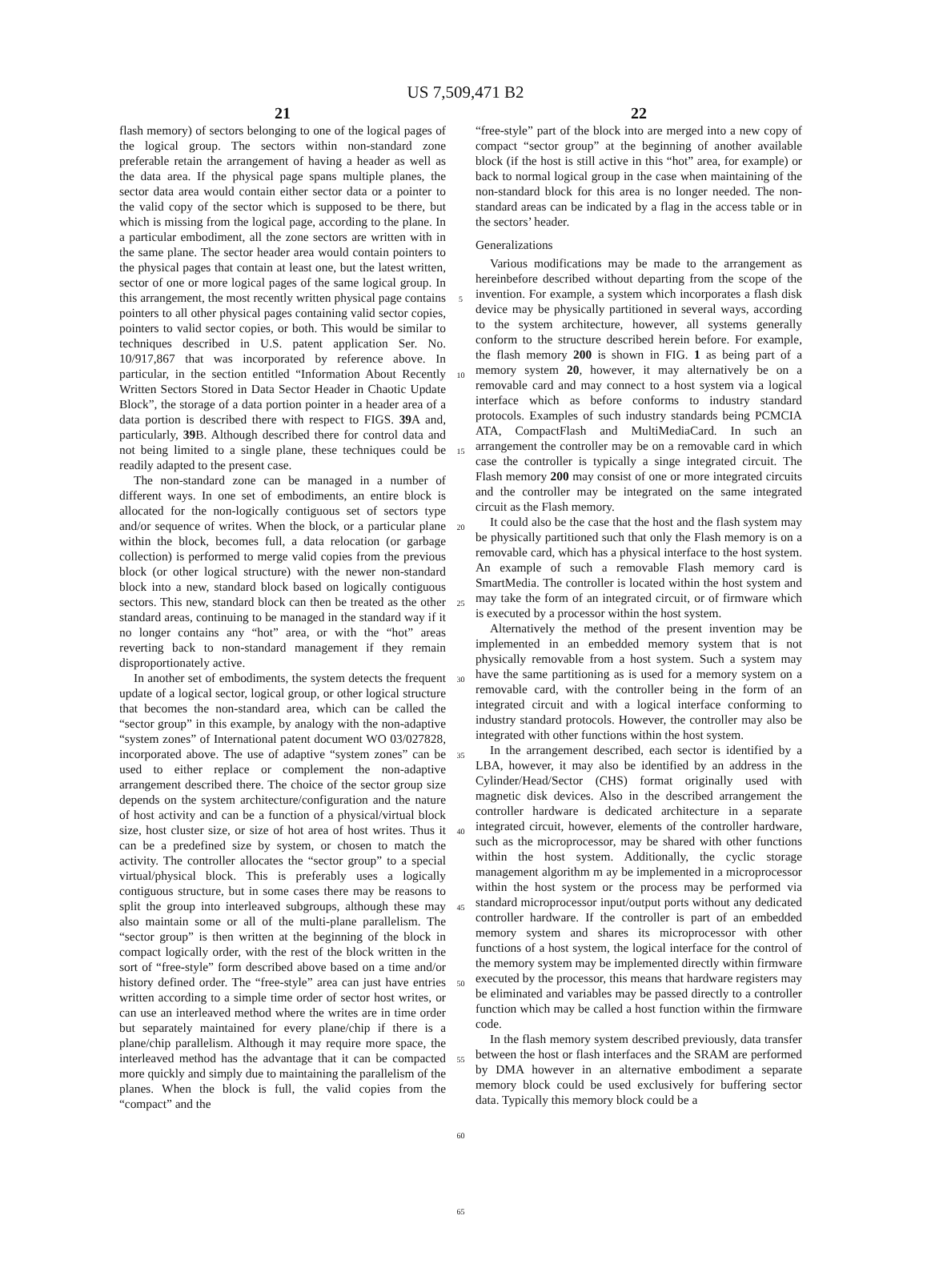US 7,509,471 B2
21
flash memory) of sectors belonging to one of the logical pages of the logical group. The sectors within non-standard zone preferable retain the arrangement of having a header as well as the data area. If the physical page spans multiple planes, the sector data area would contain either sector data or a pointer to the valid copy of the sector which is supposed to be there, but which is missing from the logical page, according to the plane. In a particular embodiment, all the zone sectors are written with in the same plane. The sector header area would contain pointers to the physical pages that contain at least one, but the latest written, sector of one or more logical pages of the same logical group. In this arrangement, the most recently written physical page contains pointers to all other physical pages containing valid sector copies, pointers to valid sector copies, or both. This would be similar to techniques described in U.S. patent application Ser. No. 10/917,867 that was incorporated by reference above. In particular, in the section entitled “Information About Recently Written Sectors Stored in Data Sector Header in Chaotic Update Block”, the storage of a data portion pointer in a header area of a data portion is described there with respect to FIGS. 39 A and, particularly, 39 B. Although described there for control data and not being limited to a single plane, these techniques could be readily adapted to the present case.
The non-standard zone can be managed in a number of different ways. In one set of embodiments, an entire block is allocated for the non-logically contiguous set of sectors type and/or sequence of writes. When the block, or a particular plane within the block, becomes full, a data relocation (or garbage collection) is performed to merge valid copies from the previous block (or other logical structure) with the newer non-standard block into a new, standard block based on logically contiguous sectors. This new, standard block can then be treated as the other standard areas, continuing to be managed in the standard way if it no longer contains any “hot” area, or with the “hot” areas reverting back to non-standard management if they remain disproportionately active.
In another set of embodiments, the system detects the frequent update of a logical sector, logical group, or other logical structure that becomes the non-standard area, which can be called the “sector group” in this example, by analogy with the non-adaptive “system zones” of International patent document WO 03/027828, incorporated above. The use of adaptive “system zones” can be used to either replace or complement the non-adaptive arrangement described there. The choice of the sector group size depends on the system architecture/configuration and the nature of host activity and can be a function of a physical/virtual block size, host cluster size, or size of hot area of host writes. Thus it can be a predefined size by system, or chosen to match the activity. The controller allocates the “sector group” to a special virtual/physical block. This is preferably uses a logically contiguous structure, but in some cases there may be reasons to split the group into interleaved subgroups, although these may also maintain some or all of the multi-plane parallelism. The “sector group” is then written at the beginning of the block in compact logically order, with the rest of the block written in the sort of “free-style” form described above based on a time and/or history defined order. The “free-style” area can just have entries written according to a simple time order of sector host writes, or can use an interleaved method where the writes are in time order but separately maintained for every plane/chip if there is a plane/chip parallelism. Although it may require more space, the interleaved method has the advantage that it can be compacted more quickly and simply due to maintaining the parallelism of the planes. When the block is full, the valid copies from the “compact” and the
5
10
15
20
25
30
35
40
45
50
55
60
65
22
“free-style” part of the block into are merged into a new copy of compact “sector group” at the beginning of another available block (if the host is still active in this “hot” area, for example) or back to normal logical group in the case when maintaining of the non-standard block for this area is no longer needed. The non-standard areas can be indicated by a flag in the access table or in the sectors’ header.
Generalizations
Various modifications may be made to the arrangement as hereinbefore described without departing from the scope of the invention. For example, a system which incorporates a flash disk device may be physically partitioned in several ways, according to the system architecture, however, all systems generally conform to the structure described herein before. For example, the flash memory 200 is shown in FIG. 1 as being part of a memory system 20, however, it may alternatively be on a removable card and may connect to a host system via a logical interface which as before conforms to industry standard protocols. Examples of such industry standards being PCMCIA ATA, CompactFlash and MultiMediaCard. In such an arrangement the controller may be on a removable card in which case the controller is typically a singe integrated circuit. The Flash memory 200 may consist of one or more integrated circuits and the controller may be integrated on the same integrated circuit as the Flash memory.
It could also be the case that the host and the flash system may be physically partitioned such that only the Flash memory is on a removable card, which has a physical interface to the host system. An example of such a removable Flash memory card is SmartMedia. The controller is located within the host system and may take the form of an integrated circuit, or of firmware which is executed by a processor within the host system.
Alternatively the method of the present invention may be implemented in an embedded memory system that is not physically removable from a host system. Such a system may have the same partitioning as is used for a memory system on a removable card, with the controller being in the form of an integrated circuit and with a logical interface conforming to industry standard protocols. However, the controller may also be integrated with other functions within the host system.
In the arrangement described, each sector is identified by a LBA, however, it may also be identified by an address in the Cylinder/Head/Sector (CHS) format originally used with magnetic disk devices. Also in the described arrangement the controller hardware is dedicated architecture in a separate integrated circuit, however, elements of the controller hardware, such as the microprocessor, may be shared with other functions within the host system. Additionally, the cyclic storage management algorithm m ay be implemented in a microprocessor within the host system or the process may be performed via standard microprocessor input/output ports without any dedicated controller hardware. If the controller is part of an embedded memory system and shares its microprocessor with other functions of a host system, the logical interface for the control of the memory system may be implemented directly within firmware executed by the processor, this means that hardware registers may be eliminated and variables may be passed directly to a controller function which may be called a host function within the firmware code.
In the flash memory system described previously, data transfer between the host or flash interfaces and the SRAM are performed by DMA however in an alternative embodiment a separate memory block could be used exclusively for buffering sector data. Typically this memory block could be a